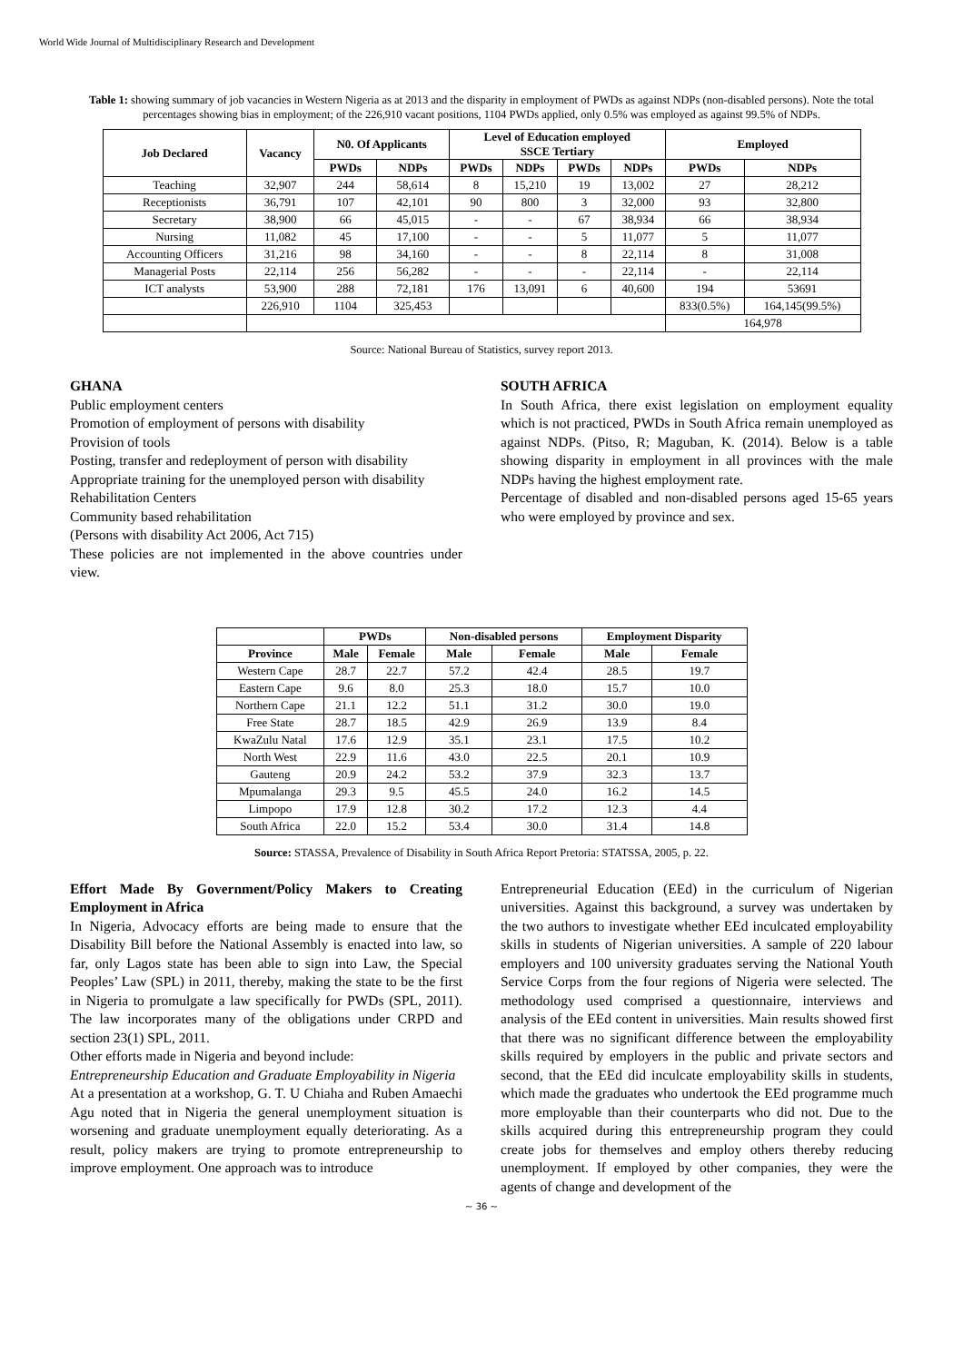World Wide Journal of Multidisciplinary Research and Development
Table 1: showing summary of job vacancies in Western Nigeria as at 2013 and the disparity in employment of PWDs as against NDPs (non-disabled persons). Note the total percentages showing bias in employment; of the 226,910 vacant positions, 1104 PWDs applied, only 0.5% was employed as against 99.5% of NDPs.
| Job Declared | Vacancy | N0. Of Applicants | | Level of Education employed SSCE Tertiary | | | | Employed | |
| --- | --- | --- | --- | --- | --- | --- | --- | --- | --- |
| | | PWDs | NDPs | PWDs | NDPs | PWDs | NDPs | PWDs | NDPs |
| Teaching | 32,907 | 244 | 58,614 | 8 | 15,210 | 19 | 13,002 | 27 | 28,212 |
| Receptionists | 36,791 | 107 | 42,101 | 90 | 800 | 3 | 32,000 | 93 | 32,800 |
| Secretary | 38,900 | 66 | 45,015 | - | - | 67 | 38,934 | 66 | 38,934 |
| Nursing | 11,082 | 45 | 17,100 | - | - | 5 | 11,077 | 5 | 11,077 |
| Accounting Officers | 31,216 | 98 | 34,160 | - | - | 8 | 22,114 | 8 | 31,008 |
| Managerial Posts | 22,114 | 256 | 56,282 | - | - | - | 22,114 | - | 22,114 |
| ICT analysts | 53,900 | 288 | 72,181 | 176 | 13,091 | 6 | 40,600 | 194 | 53691 |
| | 226,910 | 1104 | 325,453 | | | | | 833(0.5%) | 164,145(99.5%) |
| | | | | | | | | 164,978 | |
Source: National Bureau of Statistics, survey report 2013.
GHANA
Public employment centers
Promotion of employment of persons with disability
Provision of tools
Posting, transfer and redeployment of person with disability
Appropriate training for the unemployed person with disability
Rehabilitation Centers
Community based rehabilitation
(Persons with disability Act 2006, Act 715)
These policies are not implemented in the above countries under view.
SOUTH AFRICA
In South Africa, there exist legislation on employment equality which is not practiced, PWDs in South Africa remain unemployed as against NDPs. (Pitso, R; Maguban, K. (2014). Below is a table showing disparity in employment in all provinces with the male NDPs having the highest employment rate.
Percentage of disabled and non-disabled persons aged 15-65 years who were employed by province and sex.
| | PWDs | | Non-disabled persons | | Employment Disparity | |
| --- | --- | --- | --- | --- | --- | --- |
| Province | Male | Female | Male | Female | Male | Female |
| Western Cape | 28.7 | 22.7 | 57.2 | 42.4 | 28.5 | 19.7 |
| Eastern Cape | 9.6 | 8.0 | 25.3 | 18.0 | 15.7 | 10.0 |
| Northern Cape | 21.1 | 12.2 | 51.1 | 31.2 | 30.0 | 19.0 |
| Free State | 28.7 | 18.5 | 42.9 | 26.9 | 13.9 | 8.4 |
| KwaZulu Natal | 17.6 | 12.9 | 35.1 | 23.1 | 17.5 | 10.2 |
| North West | 22.9 | 11.6 | 43.0 | 22.5 | 20.1 | 10.9 |
| Gauteng | 20.9 | 24.2 | 53.2 | 37.9 | 32.3 | 13.7 |
| Mpumalanga | 29.3 | 9.5 | 45.5 | 24.0 | 16.2 | 14.5 |
| Limpopo | 17.9 | 12.8 | 30.2 | 17.2 | 12.3 | 4.4 |
| South Africa | 22.0 | 15.2 | 53.4 | 30.0 | 31.4 | 14.8 |
Source: STASSA, Prevalence of Disability in South Africa Report Pretoria: STATSSA, 2005, p. 22.
Effort Made By Government/Policy Makers to Creating Employment in Africa
In Nigeria, Advocacy efforts are being made to ensure that the Disability Bill before the National Assembly is enacted into law, so far, only Lagos state has been able to sign into Law, the Special Peoples’ Law (SPL) in 2011, thereby, making the state to be the first in Nigeria to promulgate a law specifically for PWDs (SPL, 2011). The law incorporates many of the obligations under CRPD and section 23(1) SPL, 2011.
Other efforts made in Nigeria and beyond include:
Entrepreneurship Education and Graduate Employability in Nigeria
At a presentation at a workshop, G. T. U Chiaha and Ruben Amaechi Agu noted that in Nigeria the general unemployment situation is worsening and graduate unemployment equally deteriorating. As a result, policy makers are trying to promote entrepreneurship to improve employment. One approach was to introduce
Entrepreneurial Education (EEd) in the curriculum of Nigerian universities. Against this background, a survey was undertaken by the two authors to investigate whether EEd inculcated employability skills in students of Nigerian universities. A sample of 220 labour employers and 100 university graduates serving the National Youth Service Corps from the four regions of Nigeria were selected. The methodology used comprised a questionnaire, interviews and analysis of the EEd content in universities. Main results showed first that there was no significant difference between the employability skills required by employers in the public and private sectors and second, that the EEd did inculcate employability skills in students, which made the graduates who undertook the EEd programme much more employable than their counterparts who did not. Due to the skills acquired during this entrepreneurship program they could create jobs for themselves and employ others thereby reducing unemployment. If employed by other companies, they were the agents of change and development of the
~ 36 ~